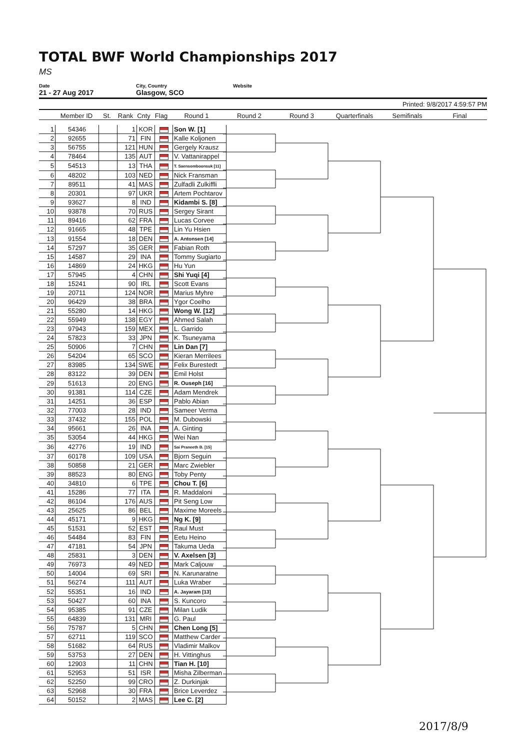TOTAL BWF World Championships 2017
MS
Date
21 - 27 Aug 2017
City, Country
Glasgow, SCO
Website
Printed: 9/8/2017 4:59:57 PM
Member ID St. Rank Cnty Flag Round 1 Round 2 Round 3 Quarterfinals Semifinals Final
| 1 | 54346 | | 1 | KOR | | Son W. [1] |
| 2 | 92655 | | 71 | FIN | | Kalle Koljonen |
| 3 | 56755 | | 121 | HUN | | Gergely Krausz |
| 4 | 78464 | | 135 | AUT | | V. Vattanirappel |
| 5 | 54513 | | 13 | THA | | T. Saensomboonsuk [11] |
| 6 | 48202 | | 103 | NED | | Nick Fransman |
| 7 | 89511 | | 41 | MAS | | Zulfadli Zulkiffli |
| 8 | 20301 | | 97 | UKR | | Artem Pochtarov |
| 9 | 93627 | | 8 | IND | | Kidambi S. [8] |
| 10 | 93878 | | 70 | RUS | | Sergey Sirant |
| 11 | 89416 | | 62 | FRA | | Lucas Corvee |
| 12 | 91665 | | 48 | TPE | | Lin Yu Hsien |
| 13 | 91554 | | 18 | DEN | | A. Antonsen [14] |
| 14 | 57297 | | 35 | GER | | Fabian Roth |
| 15 | 14587 | | 29 | INA | | Tommy Sugiarto |
| 16 | 14869 | | 24 | HKG | | Hu Yun |
| 17 | 57945 | | 4 | CHN | | Shi Yuqi [4] |
| 18 | 15241 | | 90 | IRL | | Scott Evans |
| 19 | 20711 | | 124 | NOR | | Marius Myhre |
| 20 | 96429 | | 38 | BRA | | Ygor Coelho |
| 21 | 55280 | | 14 | HKG | | Wong W. [12] |
| 22 | 55949 | | 138 | EGY | | Ahmed Salah |
| 23 | 97943 | | 159 | MEX | | L. Garrido |
| 24 | 57823 | | 33 | JPN | | K. Tsuneyama |
| 25 | 50906 | | 7 | CHN | | Lin Dan [7] |
| 26 | 54204 | | 65 | SCO | | Kieran Merrilees |
| 27 | 83985 | | 134 | SWE | | Felix Burestedt |
| 28 | 83122 | | 39 | DEN | | Emil Holst |
| 29 | 51613 | | 20 | ENG | | R. Ouseph [16] |
| 30 | 91381 | | 114 | CZE | | Adam Mendrek |
| 31 | 14251 | | 36 | ESP | | Pablo Abian |
| 32 | 77003 | | 28 | IND | | Sameer Verma |
| 33 | 37432 | | 155 | POL | | M. Dubowski |
| 34 | 95661 | | 26 | INA | | A. Ginting |
| 35 | 53054 | | 44 | HKG | | Wei Nan |
| 36 | 42776 | | 19 | IND | | Sai Praneeth B. [15] |
| 37 | 60178 | | 109 | USA | | Bjorn Seguin |
| 38 | 50858 | | 21 | GER | | Marc Zwiebler |
| 39 | 88523 | | 80 | ENG | | Toby Penty |
| 40 | 34810 | | 6 | TPE | | Chou T. [6] |
| 41 | 15286 | | 77 | ITA | | R. Maddaloni |
| 42 | 86104 | | 176 | AUS | | Pit Seng Low |
| 43 | 25625 | | 86 | BEL | | Maxime Moreels |
| 44 | 45171 | | 9 | HKG | | Ng K. [9] |
| 45 | 51531 | | 52 | EST | | Raul Must |
| 46 | 54484 | | 83 | FIN | | Eetu Heino |
| 47 | 47181 | | 54 | JPN | | Takuma Ueda |
| 48 | 25831 | | 3 | DEN | | V. Axelsen [3] |
| 49 | 76973 | | 49 | NED | | Mark Caljouw |
| 50 | 14004 | | 69 | SRI | | N. Karunaratne |
| 51 | 56274 | | 111 | AUT | | Luka Wraber |
| 52 | 55351 | | 16 | IND | | A. Jayaram [13] |
| 53 | 50427 | | 60 | INA | | S. Kuncoro |
| 54 | 95385 | | 91 | CZE | | Milan Ludik |
| 55 | 64839 | | 131 | MRI | | G. Paul |
| 56 | 75787 | | 5 | CHN | | Chen Long [5] |
| 57 | 62711 | | 119 | SCO | | Matthew Carder |
| 58 | 51682 | | 64 | RUS | | Vladimir Malkov |
| 59 | 53753 | | 27 | DEN | | H. Vittinghus |
| 60 | 12903 | | 11 | CHN | | Tian H. [10] |
| 61 | 52953 | | 51 | ISR | | Misha Zilberman |
| 62 | 52250 | | 99 | CRO | | Z. Durkinjak |
| 63 | 52968 | | 30 | FRA | | Brice Leverdez |
| 64 | 50152 | | 2 | MAS | | Lee C. [2] |
2017/8/9